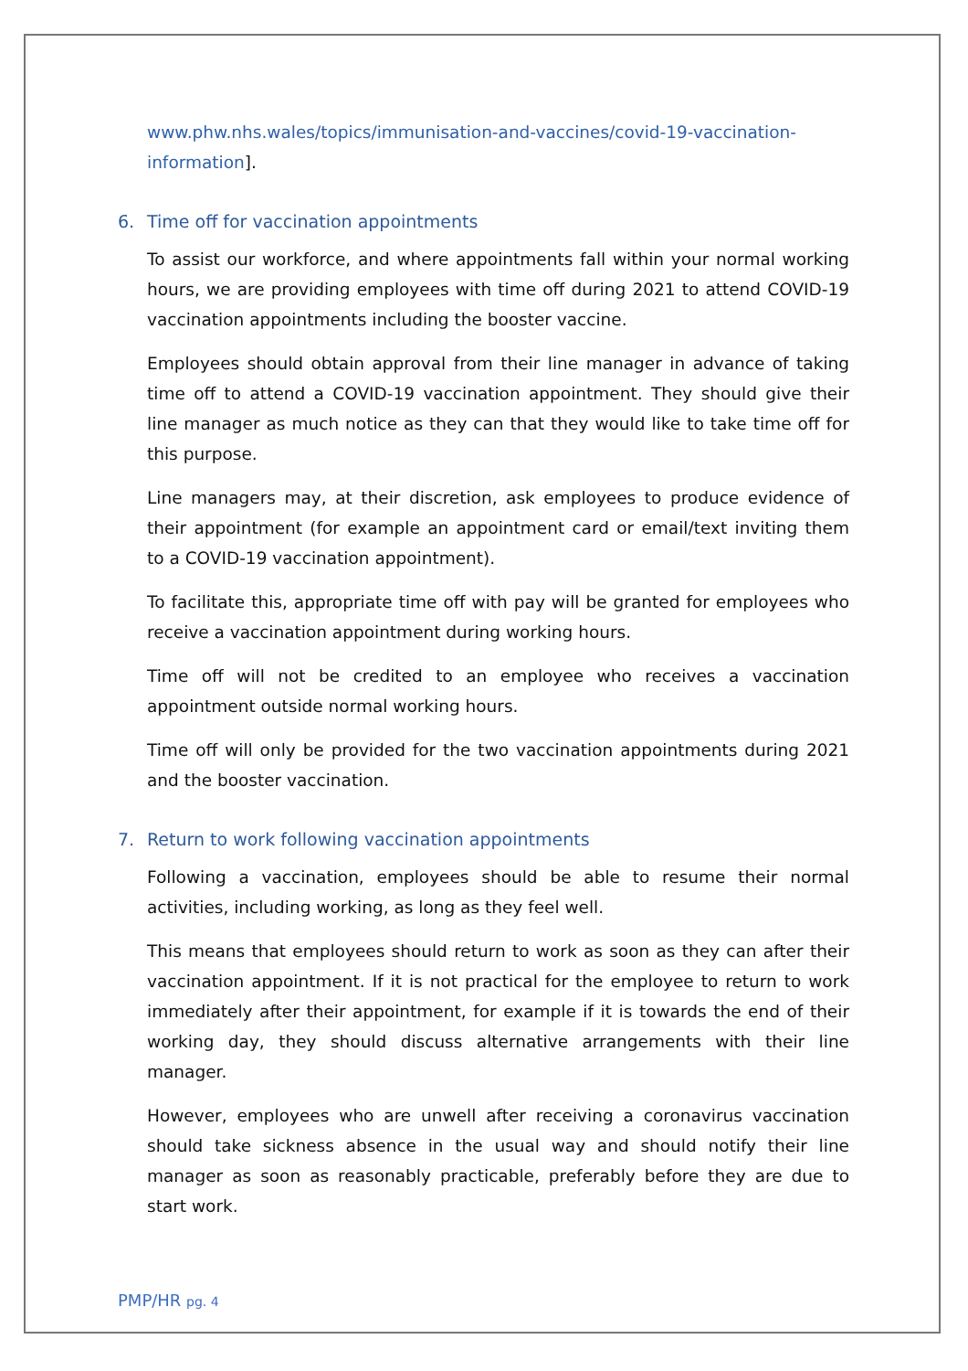www.phw.nhs.wales/topics/immunisation-and-vaccines/covid-19-vaccination-information].
6. Time off for vaccination appointments
To assist our workforce, and where appointments fall within your normal working hours, we are providing employees with time off during 2021 to attend COVID-19 vaccination appointments including the booster vaccine.
Employees should obtain approval from their line manager in advance of taking time off to attend a COVID-19 vaccination appointment. They should give their line manager as much notice as they can that they would like to take time off for this purpose.
Line managers may, at their discretion, ask employees to produce evidence of their appointment (for example an appointment card or email/text inviting them to a COVID-19 vaccination appointment).
To facilitate this, appropriate time off with pay will be granted for employees who receive a vaccination appointment during working hours.
Time off will not be credited to an employee who receives a vaccination appointment outside normal working hours.
Time off will only be provided for the two vaccination appointments during 2021 and the booster vaccination.
7. Return to work following vaccination appointments
Following a vaccination, employees should be able to resume their normal activities, including working, as long as they feel well.
This means that employees should return to work as soon as they can after their vaccination appointment. If it is not practical for the employee to return to work immediately after their appointment, for example if it is towards the end of their working day, they should discuss alternative arrangements with their line manager.
However, employees who are unwell after receiving a coronavirus vaccination should take sickness absence in the usual way and should notify their line manager as soon as reasonably practicable, preferably before they are due to start work.
PMP/HR pg. 4